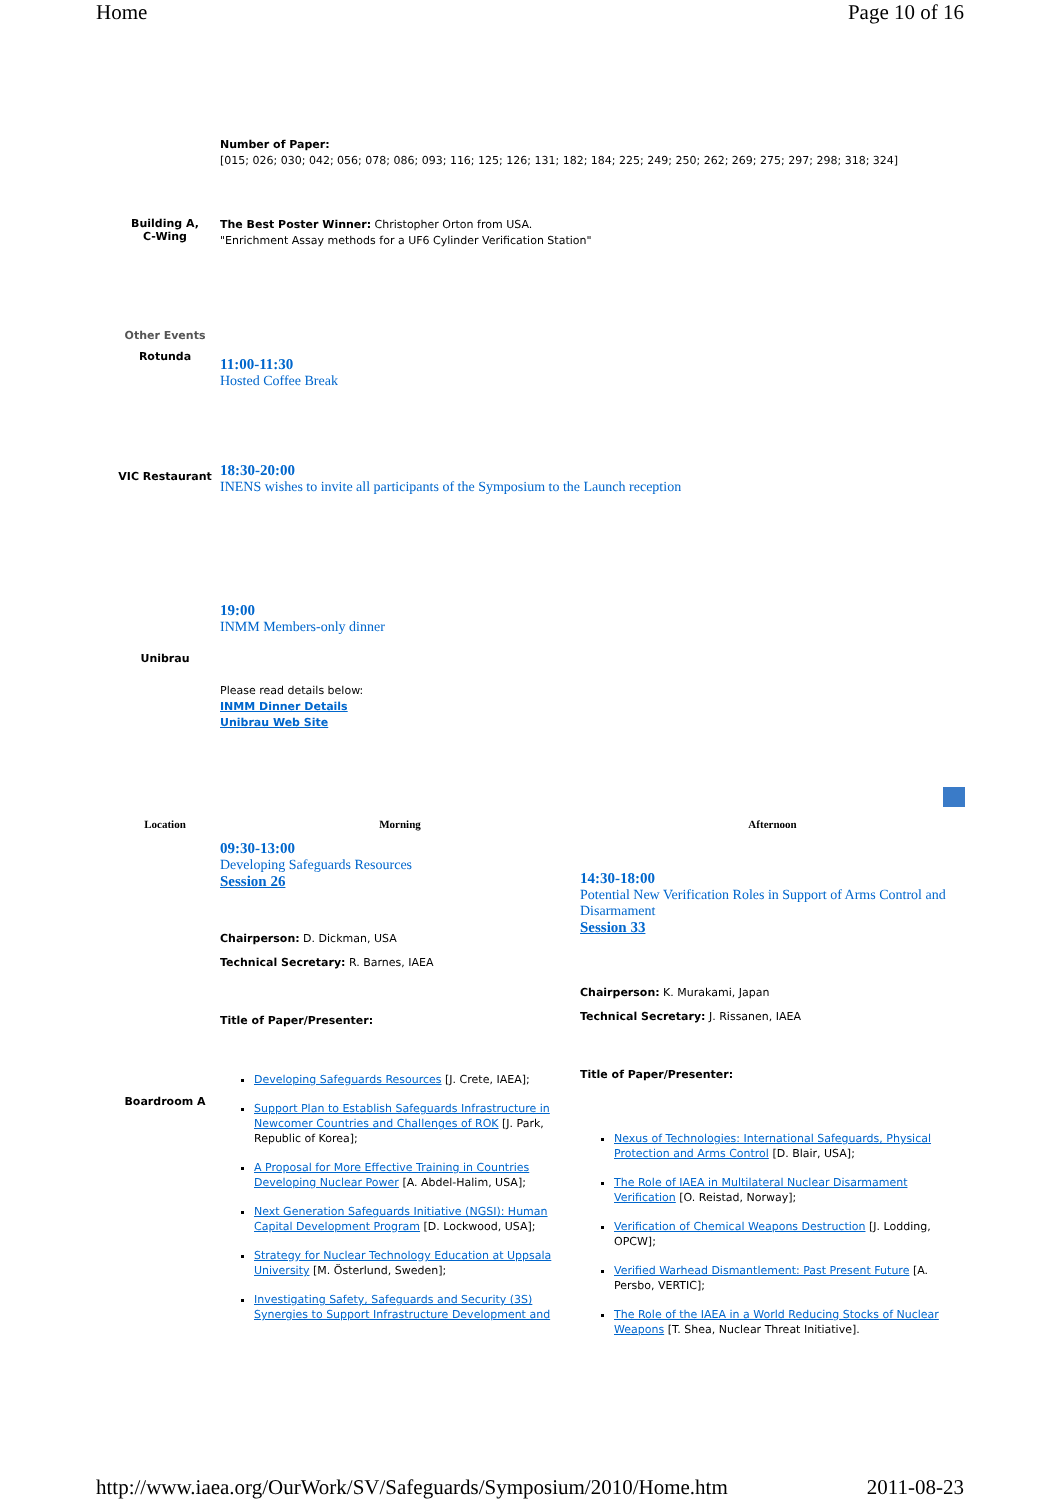Home Page 10 of 16
| | Number of Paper: [015; 026; 030; 042; 056; 078; 086; 093; 116; 125; 126; 131; 182; 184; 225; 249; 250; 262; 269; 275; 297; 298; 318; 324] |
| Building A, C-Wing | The Best Poster Winner: Christopher Orton from USA. "Enrichment Assay methods for a UF6 Cylinder Verification Station" |
| Other Events | |
| Rotunda | 11:00-11:30 Hosted Coffee Break |
| VIC Restaurant | 18:30-20:00 INENS wishes to invite all participants of the Symposium to the Launch reception |
| Unibrau | 19:00 INMM Members-only dinner Please read details below: INMM Dinner Details Unibrau Web Site |
| Location | Morning | Afternoon |
| Boardroom A | 09:30-13:00 Developing Safeguards Resources Session 26 Chairperson: D. Dickman, USA Technical Secretary: R. Barnes, IAEA Title of Paper/Presenter: Developing Safeguards Resources [J. Crete, IAEA]; Support Plan to Establish Safeguards Infrastructure in Newcomer Countries and Challenges of ROK [J. Park, Republic of Korea]; A Proposal for More Effective Training in Countries Developing Nuclear Power [A. Abdel-Halim, USA]; Next Generation Safeguards Initiative (NGSI): Human Capital Development Program [D. Lockwood, USA]; Strategy for Nuclear Technology Education at Uppsala University [M. Österlund, Sweden]; Investigating Safety, Safeguards and Security (3S) Synergies to Support Infrastructure Development and | 14:30-18:00 Potential New Verification Roles in Support of Arms Control and Disarmament Session 33 Chairperson: K. Murakami, Japan Technical Secretary: J. Rissanen, IAEA Title of Paper/Presenter: Nexus of Technologies: International Safeguards, Physical Protection and Arms Control [D. Blair, USA]; The Role of IAEA in Multilateral Nuclear Disarmament Verification [O. Reistad, Norway]; Verification of Chemical Weapons Destruction [J. Lodding, OPCW]; Verified Warhead Dismantlement: Past Present Future [A. Persbo, VERTIC]; The Role of the IAEA in a World Reducing Stocks of Nuclear Weapons [T. Shea, Nuclear Threat Initiative]. |
http://www.iaea.org/OurWork/SV/Safeguards/Symposium/2010/Home.htm 2011-08-23